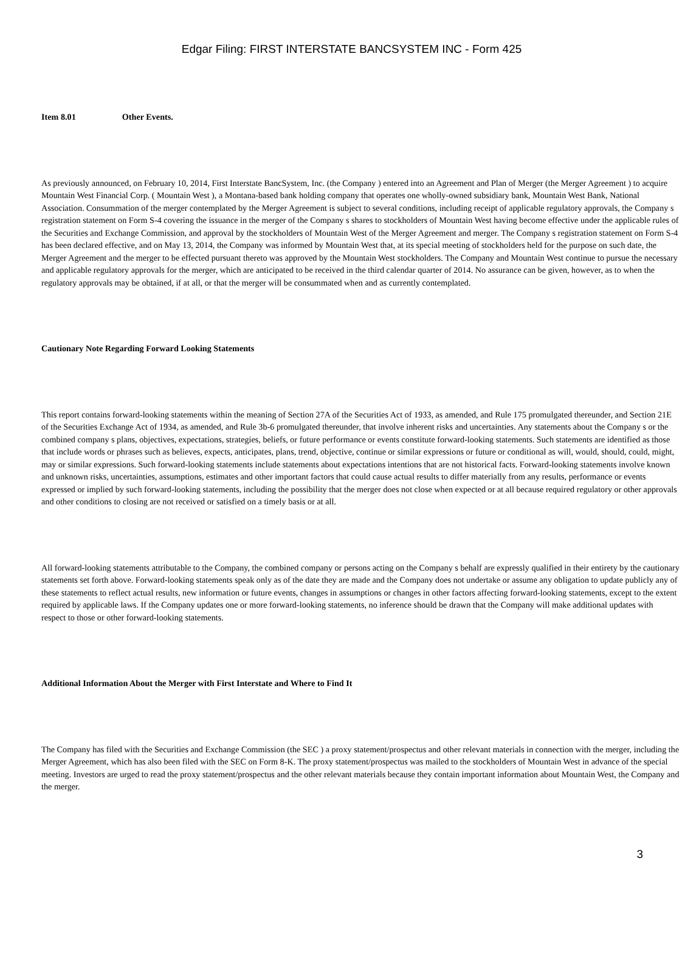Edgar Filing: FIRST INTERSTATE BANCSYSTEM INC - Form 425
Item 8.01 Other Events.
As previously announced, on February 10, 2014, First Interstate BancSystem, Inc. (the Company ) entered into an Agreement and Plan of Merger (the Merger Agreement ) to acquire Mountain West Financial Corp. ( Mountain West ), a Montana-based bank holding company that operates one wholly-owned subsidiary bank, Mountain West Bank, National Association. Consummation of the merger contemplated by the Merger Agreement is subject to several conditions, including receipt of applicable regulatory approvals, the Company s registration statement on Form S-4 covering the issuance in the merger of the Company s shares to stockholders of Mountain West having become effective under the applicable rules of the Securities and Exchange Commission, and approval by the stockholders of Mountain West of the Merger Agreement and merger. The Company s registration statement on Form S-4 has been declared effective, and on May 13, 2014, the Company was informed by Mountain West that, at its special meeting of stockholders held for the purpose on such date, the Merger Agreement and the merger to be effected pursuant thereto was approved by the Mountain West stockholders. The Company and Mountain West continue to pursue the necessary and applicable regulatory approvals for the merger, which are anticipated to be received in the third calendar quarter of 2014. No assurance can be given, however, as to when the regulatory approvals may be obtained, if at all, or that the merger will be consummated when and as currently contemplated.
Cautionary Note Regarding Forward Looking Statements
This report contains forward-looking statements within the meaning of Section 27A of the Securities Act of 1933, as amended, and Rule 175 promulgated thereunder, and Section 21E of the Securities Exchange Act of 1934, as amended, and Rule 3b-6 promulgated thereunder, that involve inherent risks and uncertainties. Any statements about the Company s or the combined company s plans, objectives, expectations, strategies, beliefs, or future performance or events constitute forward-looking statements. Such statements are identified as those that include words or phrases such as believes, expects, anticipates, plans, trend, objective, continue or similar expressions or future or conditional as will, would, should, could, might, may or similar expressions. Such forward-looking statements include statements about expectations intentions that are not historical facts. Forward-looking statements involve known and unknown risks, uncertainties, assumptions, estimates and other important factors that could cause actual results to differ materially from any results, performance or events expressed or implied by such forward-looking statements, including the possibility that the merger does not close when expected or at all because required regulatory or other approvals and other conditions to closing are not received or satisfied on a timely basis or at all.
All forward-looking statements attributable to the Company, the combined company or persons acting on the Company s behalf are expressly qualified in their entirety by the cautionary statements set forth above. Forward-looking statements speak only as of the date they are made and the Company does not undertake or assume any obligation to update publicly any of these statements to reflect actual results, new information or future events, changes in assumptions or changes in other factors affecting forward-looking statements, except to the extent required by applicable laws. If the Company updates one or more forward-looking statements, no inference should be drawn that the Company will make additional updates with respect to those or other forward-looking statements.
Additional Information About the Merger with First Interstate and Where to Find It
The Company has filed with the Securities and Exchange Commission (the SEC ) a proxy statement/prospectus and other relevant materials in connection with the merger, including the Merger Agreement, which has also been filed with the SEC on Form 8-K. The proxy statement/prospectus was mailed to the stockholders of Mountain West in advance of the special meeting. Investors are urged to read the proxy statement/prospectus and the other relevant materials because they contain important information about Mountain West, the Company and the merger.
3